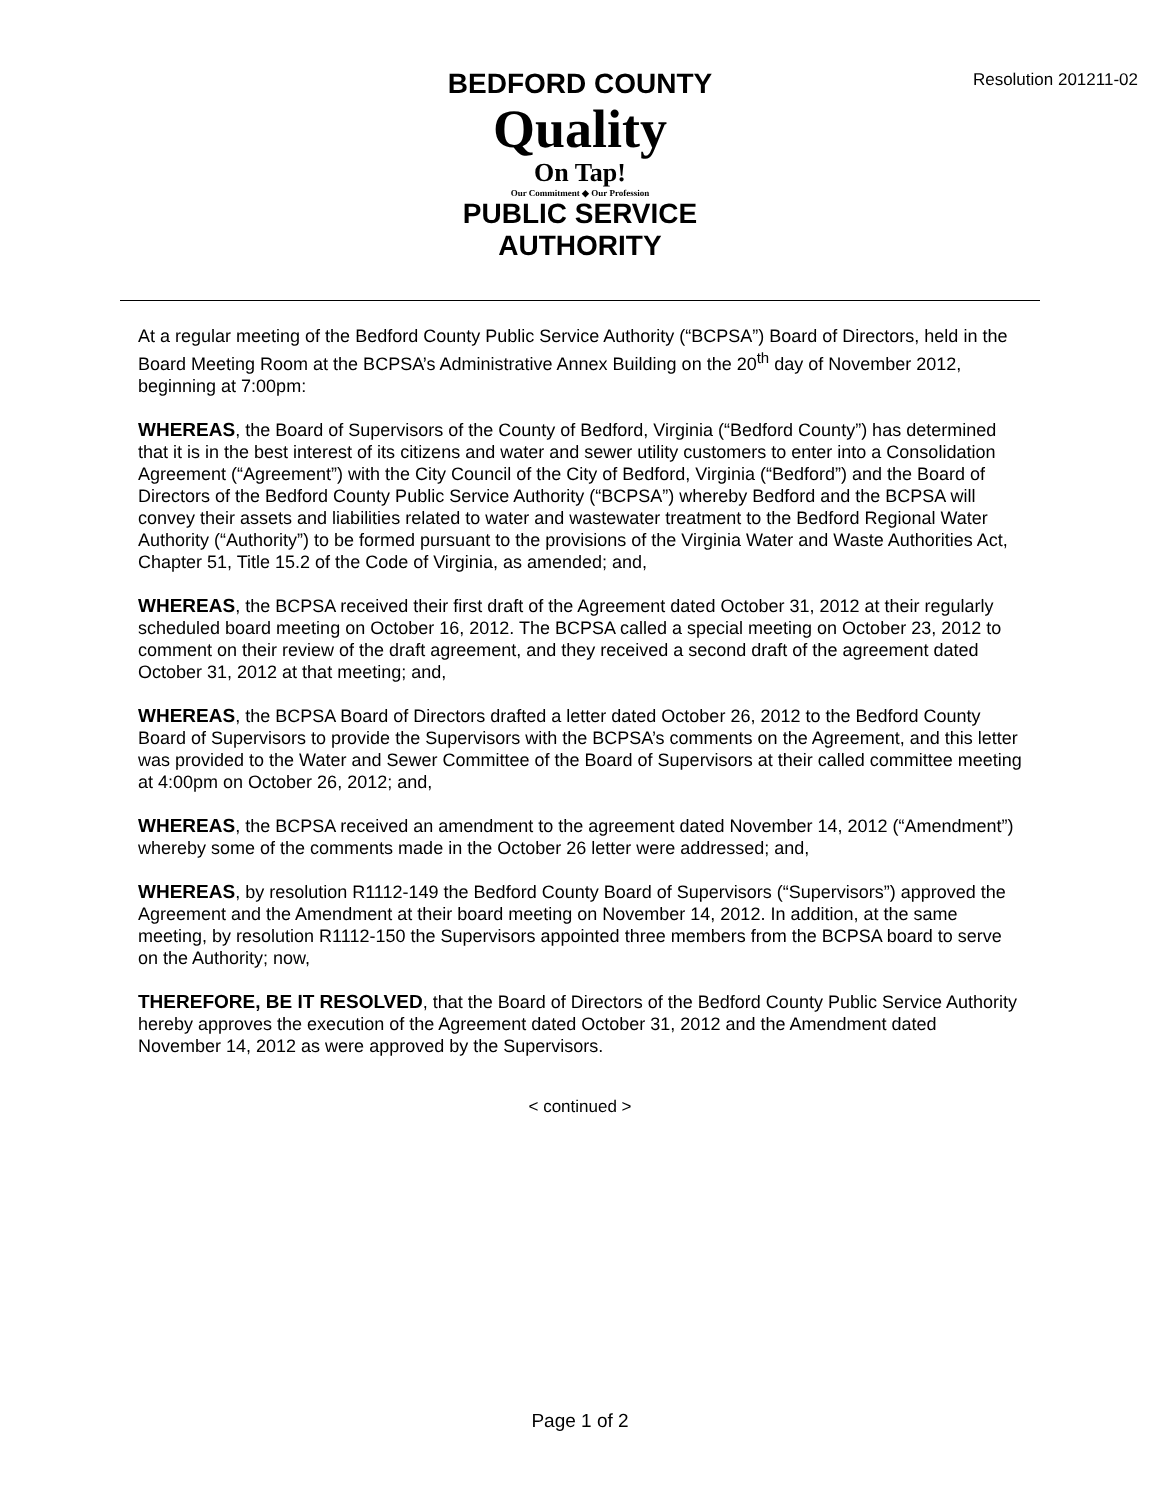Resolution 201211-02
BEDFORD COUNTY
Quality
On Tap!
Our Commitment ◆ Our Profession
PUBLIC SERVICE AUTHORITY
At a regular meeting of the Bedford County Public Service Authority (“BCPSA”) Board of Directors, held in the Board Meeting Room at the BCPSA’s Administrative Annex Building on the 20<sup>th</sup> day of November 2012, beginning at 7:00pm:
WHEREAS, the Board of Supervisors of the County of Bedford, Virginia (“Bedford County”) has determined that it is in the best interest of its citizens and water and sewer utility customers to enter into a Consolidation Agreement (“Agreement”) with the City Council of the City of Bedford, Virginia (“Bedford”) and the Board of Directors of the Bedford County Public Service Authority (“BCPSA”) whereby Bedford and the BCPSA will convey their assets and liabilities related to water and wastewater treatment to the Bedford Regional Water Authority (“Authority”) to be formed pursuant to the provisions of the Virginia Water and Waste Authorities Act, Chapter 51, Title 15.2 of the Code of Virginia, as amended; and,
WHEREAS, the BCPSA received their first draft of the Agreement dated October 31, 2012 at their regularly scheduled board meeting on October 16, 2012. The BCPSA called a special meeting on October 23, 2012 to comment on their review of the draft agreement, and they received a second draft of the agreement dated October 31, 2012 at that meeting; and,
WHEREAS, the BCPSA Board of Directors drafted a letter dated October 26, 2012 to the Bedford County Board of Supervisors to provide the Supervisors with the BCPSA’s comments on the Agreement, and this letter was provided to the Water and Sewer Committee of the Board of Supervisors at their called committee meeting at 4:00pm on October 26, 2012; and,
WHEREAS, the BCPSA received an amendment to the agreement dated November 14, 2012 (“Amendment”) whereby some of the comments made in the October 26 letter were addressed; and,
WHEREAS, by resolution R1112-149 the Bedford County Board of Supervisors (“Supervisors”) approved the Agreement and the Amendment at their board meeting on November 14, 2012. In addition, at the same meeting, by resolution R1112-150 the Supervisors appointed three members from the BCPSA board to serve on the Authority; now,
THEREFORE, BE IT RESOLVED, that the Board of Directors of the Bedford County Public Service Authority hereby approves the execution of the Agreement dated October 31, 2012 and the Amendment dated November 14, 2012 as were approved by the Supervisors.
< continued >
Page 1 of 2